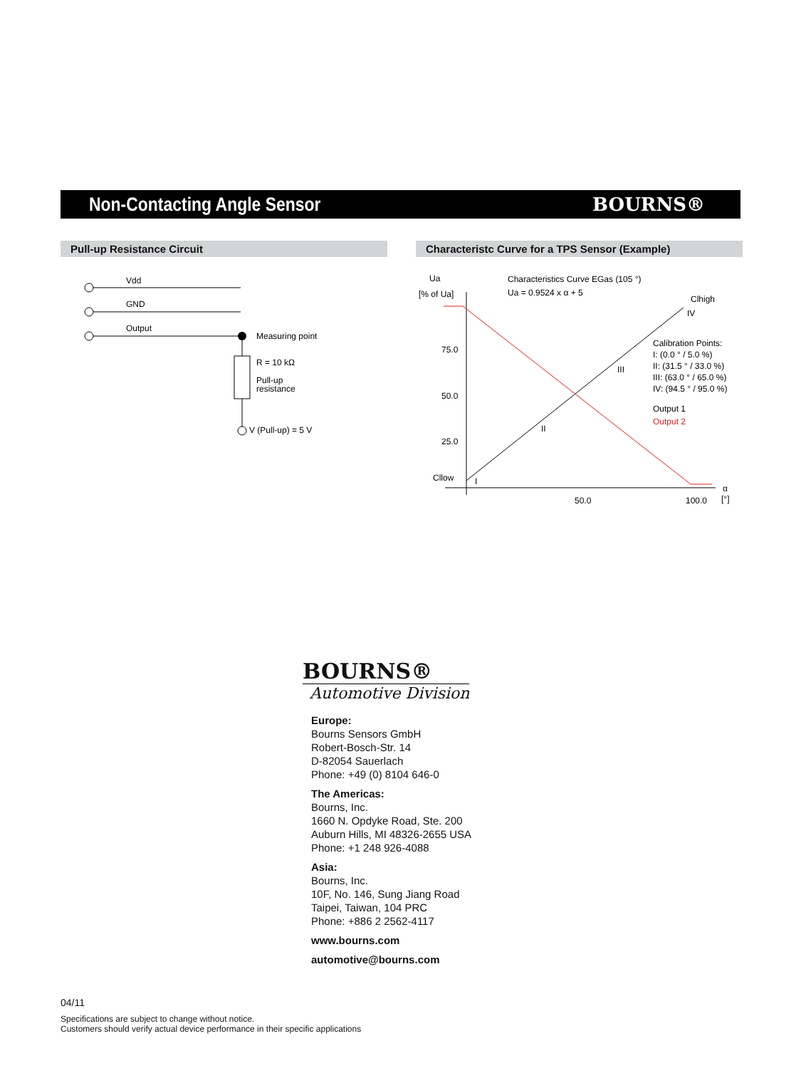Non-Contacting Angle Sensor BOURNS®
Pull-up Resistance Circuit Characteristc Curve for a TPS Sensor (Example)
Vdd
GND
Output
Measuring point
R = 10 kΩ
Pull-up
resistance
V (Pull-up) = 5 V
Ua
[% of Ua]
Characteristics Curve EGas (105 °)
Ua = 0.9524 x α + 5
Clhigh
IV
75.0
50.0
25.0
Cllow
III
II
I
50.0
100.0
α
[°]
Calibration Points:
I: (0.0 ° / 5.0 %)
II: (31.5 ° / 33.0 %)
III: (63.0 ° / 65.0 %)
IV: (94.5 ° / 95.0 %)
Output 1
Output 2
BOURNS®
Automotive Division
Europe:
Bourns Sensors GmbH
Robert-Bosch-Str. 14
D-82054 Sauerlach
Phone: +49 (0) 8104 646-0
The Americas:
Bourns, Inc.
1660 N. Opdyke Road, Ste. 200
Auburn Hills, MI 48326-2655 USA
Phone: +1 248 926-4088
Asia:
Bourns, Inc.
10F, No. 146, Sung Jiang Road
Taipei, Taiwan, 104 PRC
Phone: +886 2 2562-4117
www.bourns.com
automotive@bourns.com
04/11
Specifications are subject to change without notice.
Customers should verify actual device performance in their specific applications